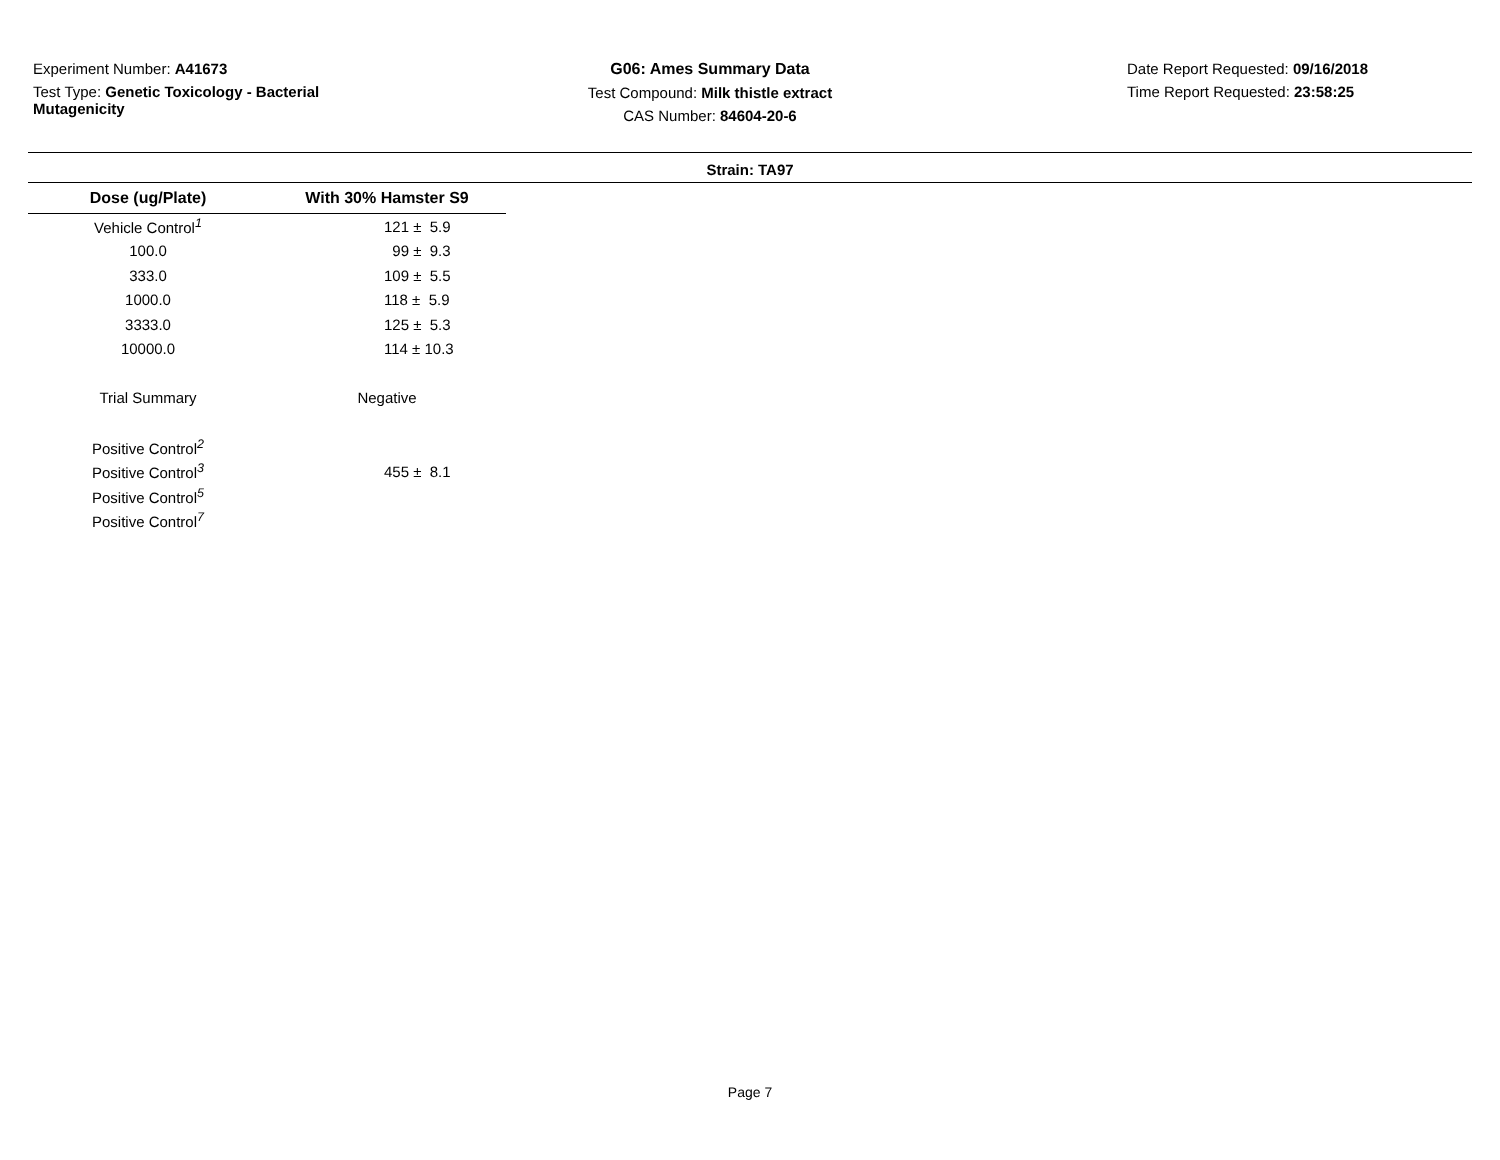Experiment Number: A41673
Test Type: Genetic Toxicology - Bacterial Mutagenicity
G06: Ames Summary Data
Test Compound: Milk thistle extract
CAS Number: 84604-20-6
Date Report Requested: 09/16/2018
Time Report Requested: 23:58:25
Strain: TA97
| Dose (ug/Plate) | With 30% Hamster S9 |
| --- | --- |
| Vehicle Control<sup>1</sup> | 121 ± 5.9 |
| 100.0 | 99 ± 9.3 |
| 333.0 | 109 ± 5.5 |
| 1000.0 | 118 ± 5.9 |
| 3333.0 | 125 ± 5.3 |
| 10000.0 | 114 ± 10.3 |
| Trial Summary | Negative |
| Positive Control<sup>2</sup> | |
| Positive Control<sup>3</sup> | 455 ± 8.1 |
| Positive Control<sup>5</sup> | |
| Positive Control<sup>7</sup> | |
Page 7